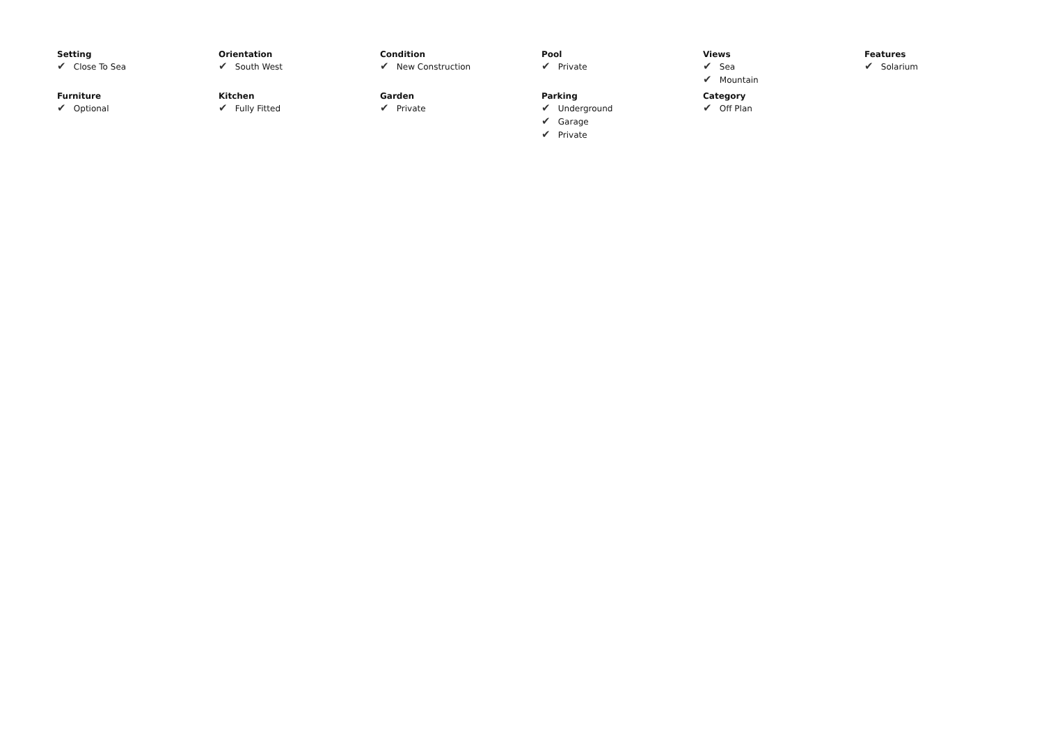Setting
✔ Close To Sea
Orientation
✔ South West
Condition
✔ New Construction
Pool
✔ Private
Views
✔ Sea
✔ Mountain
Features
✔ Solarium
Furniture
✔ Optional
Kitchen
✔ Fully Fitted
Garden
✔ Private
Parking
✔ Underground
✔ Garage
✔ Private
Category
✔ Off Plan